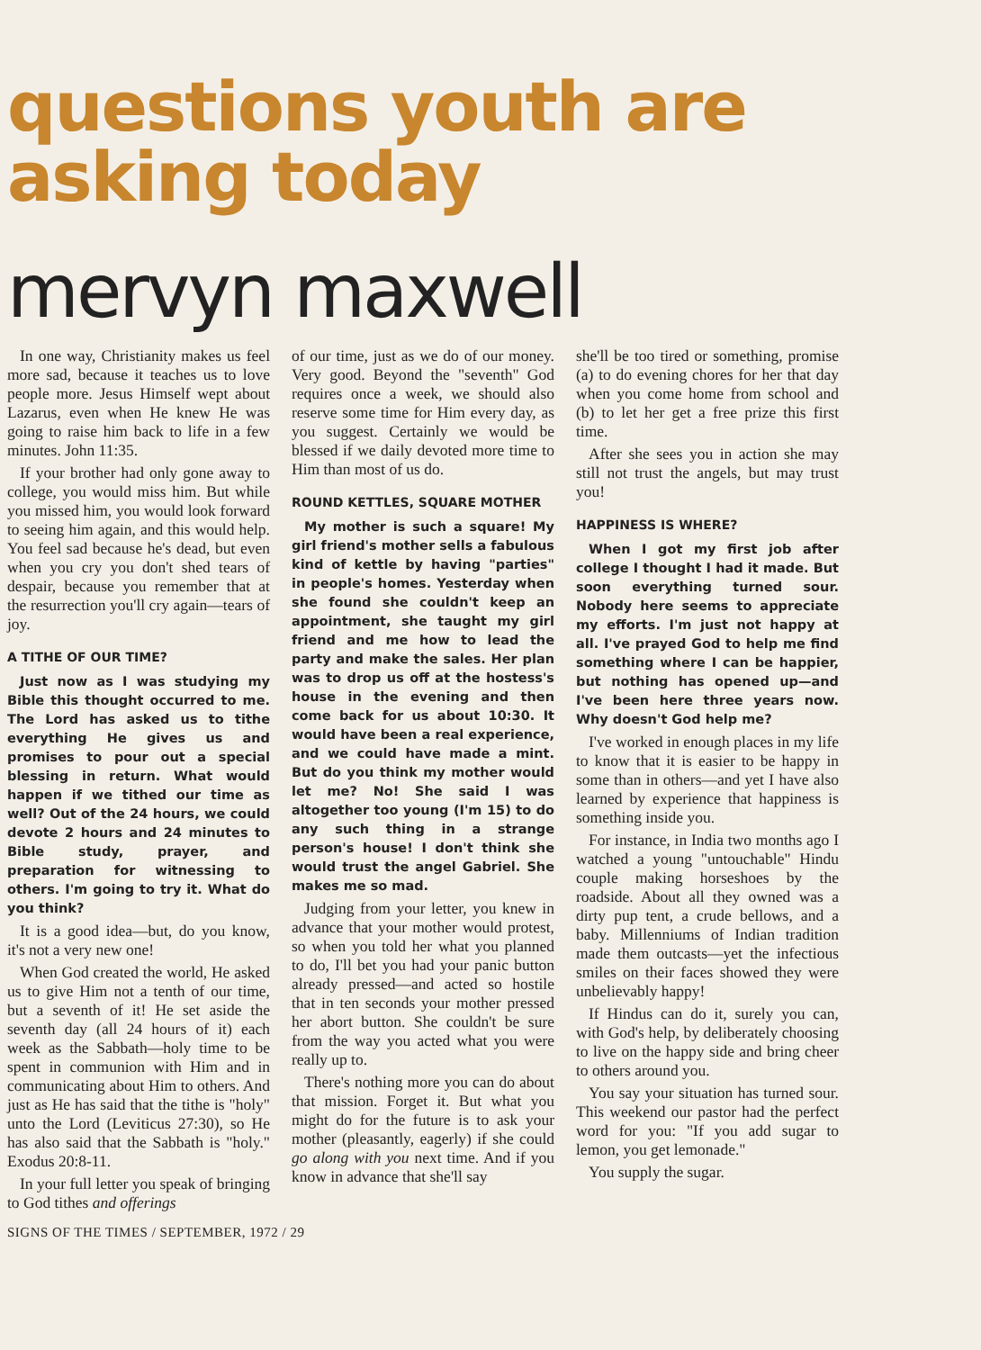questions youth are
asking today
mervyn maxwell
In one way, Christianity makes us feel more sad, because it teaches us to love people more. Jesus Himself wept about Lazarus, even when He knew He was going to raise him back to life in a few minutes. John 11:35.
If your brother had only gone away to college, you would miss him. But while you missed him, you would look forward to seeing him again, and this would help. You feel sad because he's dead, but even when you cry you don't shed tears of despair, because you remember that at the resurrection you'll cry again—tears of joy.
A TITHE OF OUR TIME?
Just now as I was studying my Bible this thought occurred to me. The Lord has asked us to tithe everything He gives us and promises to pour out a special blessing in return. What would happen if we tithed our time as well? Out of the 24 hours, we could devote 2 hours and 24 minutes to Bible study, prayer, and preparation for witnessing to others. I'm going to try it. What do you think?
It is a good idea—but, do you know, it's not a very new one!
When God created the world, He asked us to give Him not a tenth of our time, but a seventh of it! He set aside the seventh day (all 24 hours of it) each week as the Sabbath—holy time to be spent in communion with Him and in communicating about Him to others. And just as He has said that the tithe is "holy" unto the Lord (Leviticus 27:30), so He has also said that the Sabbath is "holy." Exodus 20:8-11.
In your full letter you speak of bringing to God tithes and offerings
of our time, just as we do of our money. Very good. Beyond the "seventh" God requires once a week, we should also reserve some time for Him every day, as you suggest. Certainly we would be blessed if we daily devoted more time to Him than most of us do.
ROUND KETTLES, SQUARE MOTHER
My mother is such a square! My girl friend's mother sells a fabulous kind of kettle by having "parties" in people's homes. Yesterday when she found she couldn't keep an appointment, she taught my girl friend and me how to lead the party and make the sales. Her plan was to drop us off at the hostess's house in the evening and then come back for us about 10:30. It would have been a real experience, and we could have made a mint. But do you think my mother would let me? No! She said I was altogether too young (I'm 15) to do any such thing in a strange person's house! I don't think she would trust the angel Gabriel. She makes me so mad.
Judging from your letter, you knew in advance that your mother would protest, so when you told her what you planned to do, I'll bet you had your panic button already pressed—and acted so hostile that in ten seconds your mother pressed her abort button. She couldn't be sure from the way you acted what you were really up to.
There's nothing more you can do about that mission. Forget it. But what you might do for the future is to ask your mother (pleasantly, eagerly) if she could go along with you next time. And if you know in advance that she'll say
she'll be too tired or something, promise (a) to do evening chores for her that day when you come home from school and (b) to let her get a free prize this first time.
After she sees you in action she may still not trust the angels, but may trust you!
HAPPINESS IS WHERE?
When I got my first job after college I thought I had it made. But soon everything turned sour. Nobody here seems to appreciate my efforts. I'm just not happy at all. I've prayed God to help me find something where I can be happier, but nothing has opened up—and I've been here three years now. Why doesn't God help me?
I've worked in enough places in my life to know that it is easier to be happy in some than in others—and yet I have also learned by experience that happiness is something inside you.
For instance, in India two months ago I watched a young "untouchable" Hindu couple making horseshoes by the roadside. About all they owned was a dirty pup tent, a crude bellows, and a baby. Millenniums of Indian tradition made them outcasts—yet the infectious smiles on their faces showed they were unbelievably happy!
If Hindus can do it, surely you can, with God's help, by deliberately choosing to live on the happy side and bring cheer to others around you.
You say your situation has turned sour. This weekend our pastor had the perfect word for you: "If you add sugar to lemon, you get lemonade."
You supply the sugar.
SIGNS OF THE TIMES / SEPTEMBER, 1972 / 29